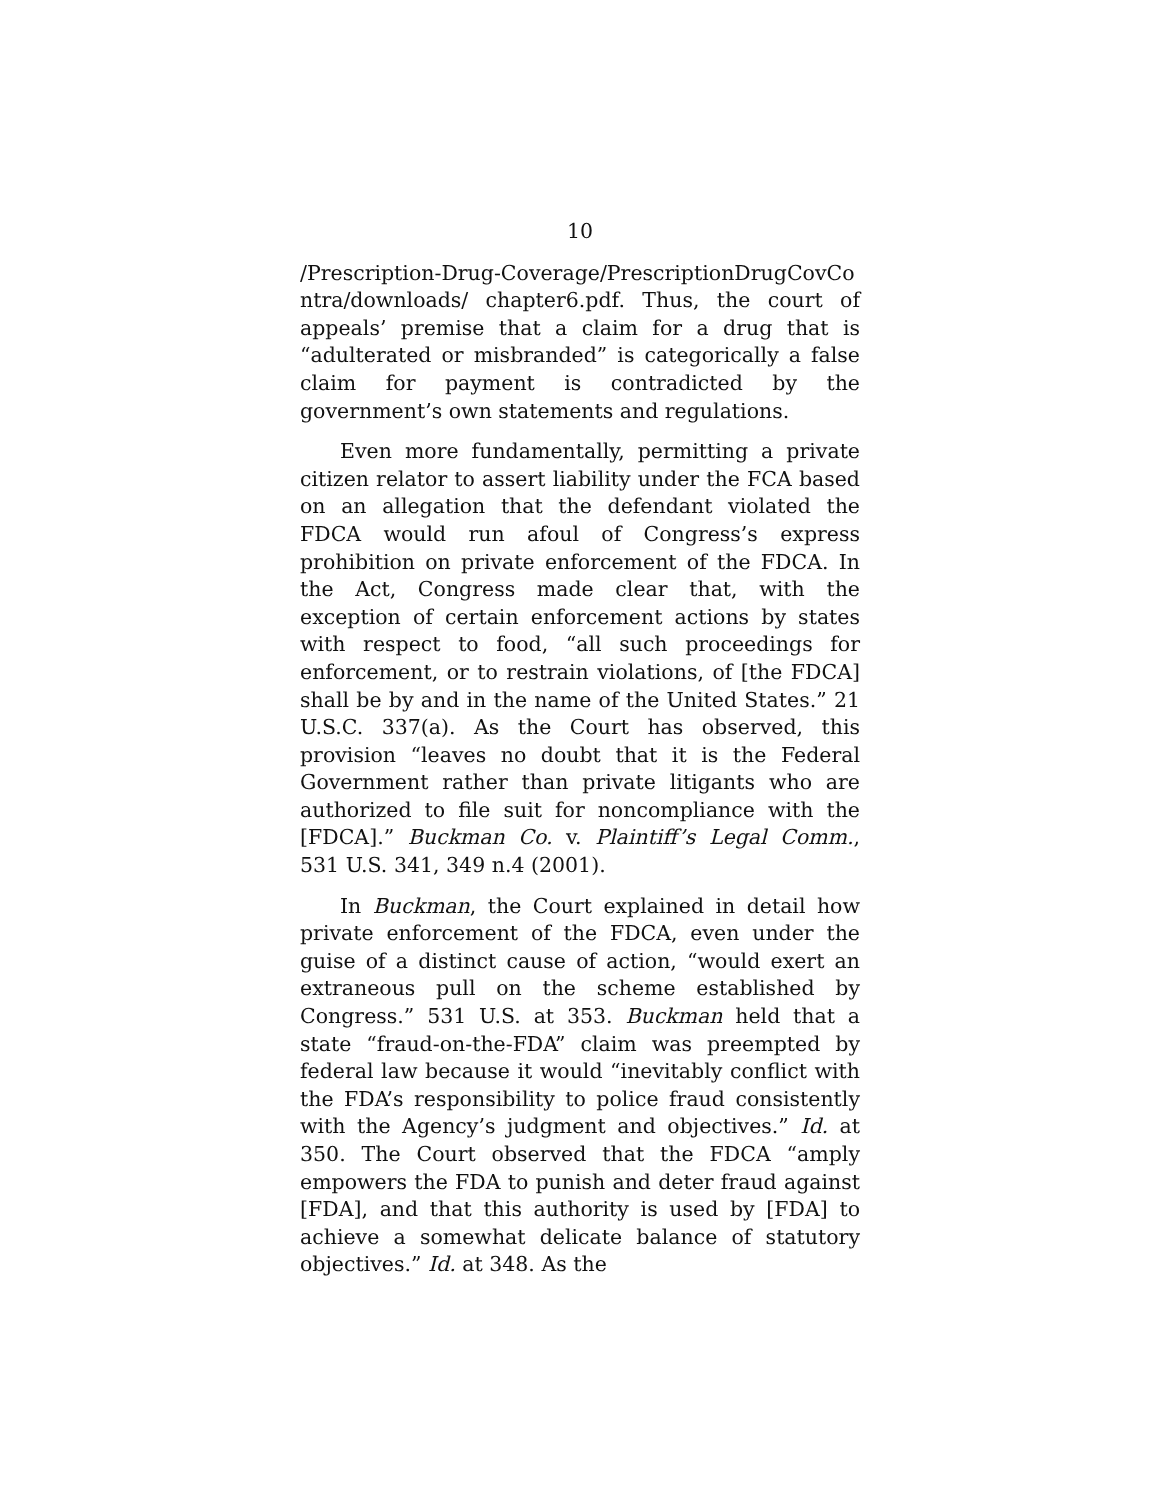10
/Prescription-Drug-Coverage/PrescriptionDrugCovCo ntra/downloads/ chapter6.pdf. Thus, the court of appeals’ premise that a claim for a drug that is “adulterated or misbranded” is categorically a false claim for payment is contradicted by the government’s own statements and regulations.
Even more fundamentally, permitting a private citizen relator to assert liability under the FCA based on an allegation that the defendant violated the FDCA would run afoul of Congress’s express prohibition on private enforcement of the FDCA. In the Act, Congress made clear that, with the exception of certain enforcement actions by states with respect to food, “all such proceedings for enforcement, or to restrain violations, of [the FDCA] shall be by and in the name of the United States.” 21 U.S.C. 337(a). As the Court has observed, this provision “leaves no doubt that it is the Federal Government rather than private litigants who are authorized to file suit for noncompliance with the [FDCA].” Buckman Co. v. Plaintiff’s Legal Comm., 531 U.S. 341, 349 n.4 (2001).
In Buckman, the Court explained in detail how private enforcement of the FDCA, even under the guise of a distinct cause of action, “would exert an extraneous pull on the scheme established by Congress.” 531 U.S. at 353. Buckman held that a state “fraud-on-the-FDA” claim was preempted by federal law because it would “inevitably conflict with the FDA’s responsibility to police fraud consistently with the Agency’s judgment and objectives.” Id. at 350. The Court observed that the FDCA “amply empowers the FDA to punish and deter fraud against [FDA], and that this authority is used by [FDA] to achieve a somewhat delicate balance of statutory objectives.” Id. at 348. As the